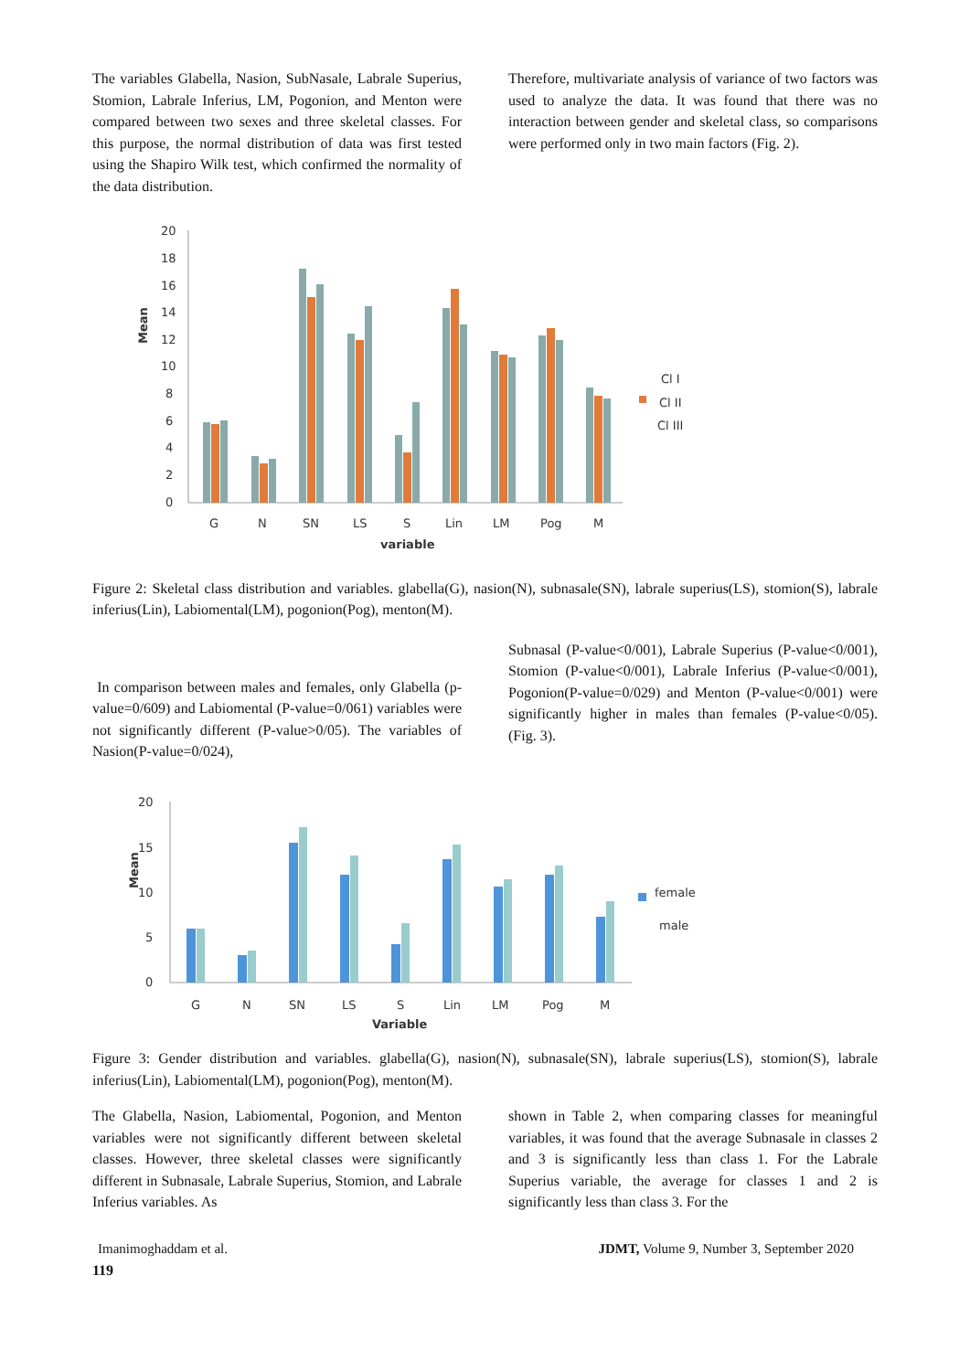The variables Glabella, Nasion, SubNasale, Labrale Superius, Stomion, Labrale Inferius, LM, Pogonion, and Menton were compared between two sexes and three skeletal classes. For this purpose, the normal distribution of data was first tested using the Shapiro Wilk test, which confirmed the normality of the data distribution.
Therefore, multivariate analysis of variance of two factors was used to analyze the data. It was found that there was no interaction between gender and skeletal class, so comparisons were performed only in two main factors (Fig. 2).
Mean
20
18
16
14
12
10
8
6
4
2
0
G
N
SN
LS
S
Lin
LM
Pog
M
variable
Cl I
Cl II
Cl III
Figure 2: Skeletal class distribution and variables. glabella(G), nasion(N), subnasale(SN), labrale superius(LS), stomion(S), labrale inferius(Lin), Labiomental(LM), pogonion(Pog), menton(M).
In comparison between males and females, only Glabella (p-value=0/609) and Labiomental (P-value=0/061) variables were not significantly different (P-value>0/05). The variables of Nasion(P-value=0/024),
Subnasal (P-value<0/001), Labrale Superius (P-value<0/001), Stomion (P-value<0/001), Labrale Inferius (P-value<0/001), Pogonion(P-value=0/029) and Menton (P-value<0/001) were significantly higher in males than females (P-value<0/05). (Fig. 3).
Mean
20
15
10
5
0
G
N
SN
LS
S
Lin
LM
Pog
M
Variable
female
male
Figure 3: Gender distribution and variables. glabella(G), nasion(N), subnasale(SN), labrale superius(LS), stomion(S), labrale inferius(Lin), Labiomental(LM), pogonion(Pog), menton(M).
The Glabella, Nasion, Labiomental, Pogonion, and Menton variables were not significantly different between skeletal classes. However, three skeletal classes were significantly different in Subnasale, Labrale Superius, Stomion, and Labrale Inferius variables. As
shown in Table 2, when comparing classes for meaningful variables, it was found that the average Subnasale in classes 2 and 3 is significantly less than class 1. For the Labrale Superius variable, the average for classes 1 and 2 is significantly less than class 3. For the
Imanimoghaddam et al. JDMT, Volume 9, Number 3, September 2020
119